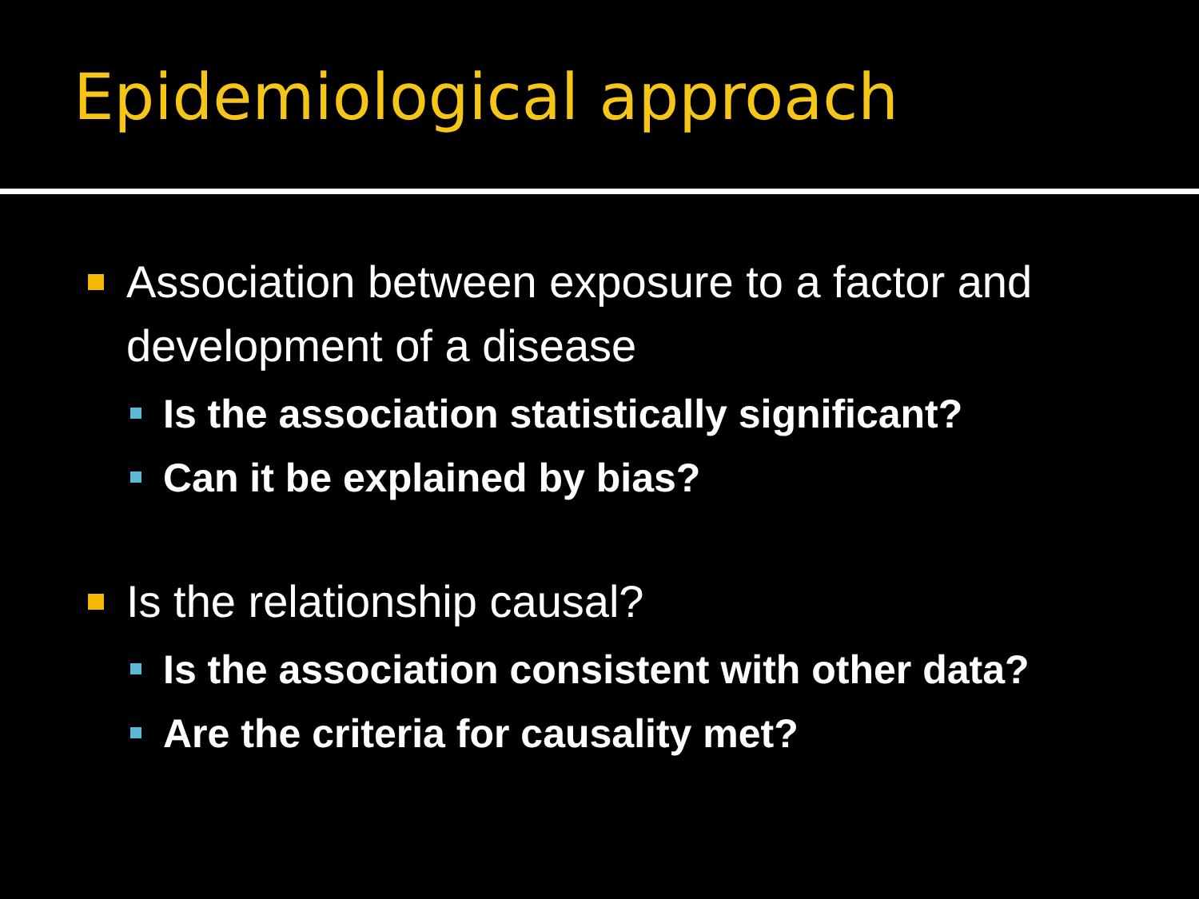Epidemiological approach
Association between exposure to a factor and development of a disease
Is the association statistically significant?
Can it be explained by bias?
Is the relationship causal?
Is the association consistent with other data?
Are the criteria for causality met?